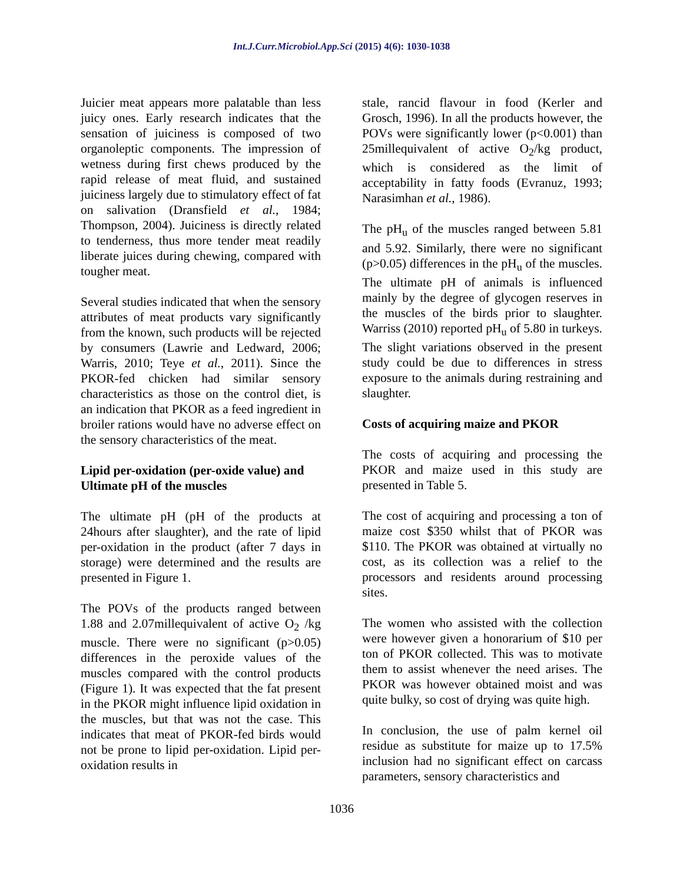Int.J.Curr.Microbiol.App.Sci (2015) 4(6): 1030-1038
Juicier meat appears more palatable than less juicy ones. Early research indicates that the sensation of juiciness is composed of two organoleptic components. The impression of wetness during first chews produced by the rapid release of meat fluid, and sustained juiciness largely due to stimulatory effect of fat on salivation (Dransfield et al., 1984; Thompson, 2004). Juiciness is directly related to tenderness, thus more tender meat readily liberate juices during chewing, compared with tougher meat.
Several studies indicated that when the sensory attributes of meat products vary significantly from the known, such products will be rejected by consumers (Lawrie and Ledward, 2006; Warris, 2010; Teye et al., 2011). Since the PKOR-fed chicken had similar sensory characteristics as those on the control diet, is an indication that PKOR as a feed ingredient in broiler rations would have no adverse effect on the sensory characteristics of the meat.
Lipid per-oxidation (per-oxide value) and Ultimate pH of the muscles
The ultimate pH (pH of the products at 24hours after slaughter), and the rate of lipid per-oxidation in the product (after 7 days in storage) were determined and the results are presented in Figure 1.
The POVs of the products ranged between 1.88 and 2.07millequivalent of active O<sub>2</sub> /kg muscle. There were no significant (p>0.05) differences in the peroxide values of the muscles compared with the control products (Figure 1). It was expected that the fat present in the PKOR might influence lipid oxidation in the muscles, but that was not the case. This indicates that meat of PKOR-fed birds would not be prone to lipid per-oxidation. Lipid per-oxidation results in
stale, rancid flavour in food (Kerler and Grosch, 1996). In all the products however, the POVs were significantly lower (p<0.001) than 25millequivalent of active O<sub>2</sub>/kg product, which is considered as the limit of acceptability in fatty foods (Evranuz, 1993; Narasimhan et al., 1986).
The pH<sub>u</sub> of the muscles ranged between 5.81 and 5.92. Similarly, there were no significant (p>0.05) differences in the pH<sub>u</sub> of the muscles. The ultimate pH of animals is influenced mainly by the degree of glycogen reserves in the muscles of the birds prior to slaughter. Warriss (2010) reported pH<sub>u</sub> of 5.80 in turkeys. The slight variations observed in the present study could be due to differences in stress exposure to the animals during restraining and slaughter.
Costs of acquiring maize and PKOR
The costs of acquiring and processing the PKOR and maize used in this study are presented in Table 5.
The cost of acquiring and processing a ton of maize cost $350 whilst that of PKOR was $110. The PKOR was obtained at virtually no cost, as its collection was a relief to the processors and residents around processing sites.
The women who assisted with the collection were however given a honorarium of $10 per ton of PKOR collected. This was to motivate them to assist whenever the need arises. The PKOR was however obtained moist and was quite bulky, so cost of drying was quite high.
In conclusion, the use of palm kernel oil residue as substitute for maize up to 17.5% inclusion had no significant effect on carcass parameters, sensory characteristics and
1036